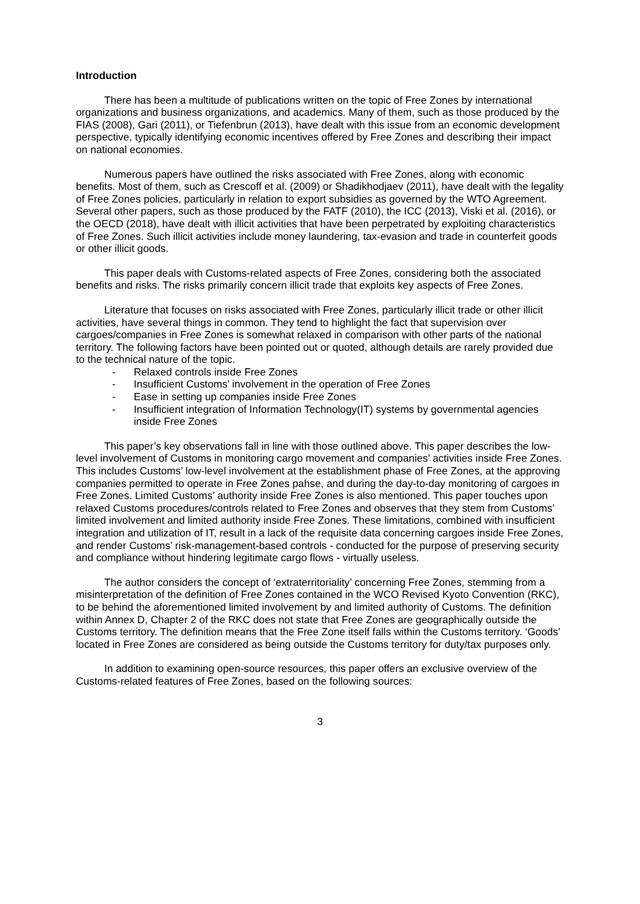Introduction
There has been a multitude of publications written on the topic of Free Zones by international organizations and business organizations, and academics. Many of them, such as those produced by the FIAS (2008), Gari (2011), or Tiefenbrun (2013), have dealt with this issue from an economic development perspective, typically identifying economic incentives offered by Free Zones and describing their impact on national economies.
Numerous papers have outlined the risks associated with Free Zones, along with economic benefits. Most of them, such as Crescoff et al. (2009) or Shadikhodjaev (2011), have dealt with the legality of Free Zones policies, particularly in relation to export subsidies as governed by the WTO Agreement. Several other papers, such as those produced by the FATF (2010), the ICC (2013), Viski et al. (2016), or the OECD (2018), have dealt with illicit activities that have been perpetrated by exploiting characteristics of Free Zones. Such illicit activities include money laundering, tax-evasion and trade in counterfeit goods or other illicit goods.
This paper deals with Customs-related aspects of Free Zones, considering both the associated benefits and risks. The risks primarily concern illicit trade that exploits key aspects of Free Zones.
Literature that focuses on risks associated with Free Zones, particularly illicit trade or other illicit activities, have several things in common. They tend to highlight the fact that supervision over cargoes/companies in Free Zones is somewhat relaxed in comparison with other parts of the national territory. The following factors have been pointed out or quoted, although details are rarely provided due to the technical nature of the topic.
- Relaxed controls inside Free Zones
- Insufficient Customs’ involvement in the operation of Free Zones
- Ease in setting up companies inside Free Zones
- Insufficient integration of Information Technology(IT) systems by governmental agencies inside Free Zones
This paper’s key observations fall in line with those outlined above. This paper describes the low-level involvement of Customs in monitoring cargo movement and companies’ activities inside Free Zones. This includes Customs’ low-level involvement at the establishment phase of Free Zones, at the approving companies permitted to operate in Free Zones pahse, and during the day-to-day monitoring of cargoes in Free Zones. Limited Customs’ authority inside Free Zones is also mentioned. This paper touches upon relaxed Customs procedures/controls related to Free Zones and observes that they stem from Customs’ limited involvement and limited authority inside Free Zones. These limitations, combined with insufficient integration and utilization of IT, result in a lack of the requisite data concerning cargoes inside Free Zones, and render Customs’ risk-management-based controls - conducted for the purpose of preserving security and compliance without hindering legitimate cargo flows - virtually useless.
The author considers the concept of ‘extraterritoriality’ concerning Free Zones, stemming from a misinterpretation of the definition of Free Zones contained in the WCO Revised Kyoto Convention (RKC), to be behind the aforementioned limited involvement by and limited authority of Customs. The definition within Annex D, Chapter 2 of the RKC does not state that Free Zones are geographically outside the Customs territory. The definition means that the Free Zone itself falls within the Customs territory. ‘Goods’ located in Free Zones are considered as being outside the Customs territory for duty/tax purposes only.
In addition to examining open-source resources, this paper offers an exclusive overview of the Customs-related features of Free Zones, based on the following sources:
3